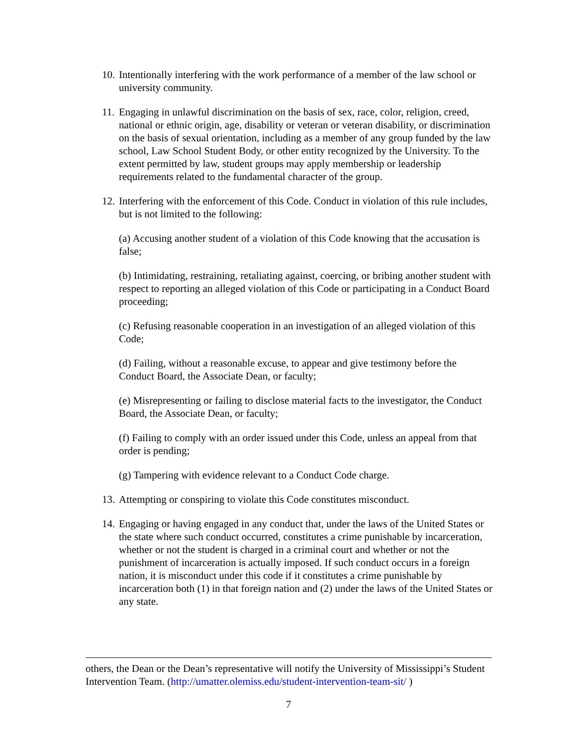10. Intentionally interfering with the work performance of a member of the law school or university community.
11. Engaging in unlawful discrimination on the basis of sex, race, color, religion, creed, national or ethnic origin, age, disability or veteran or veteran disability, or discrimination on the basis of sexual orientation, including as a member of any group funded by the law school, Law School Student Body, or other entity recognized by the University. To the extent permitted by law, student groups may apply membership or leadership requirements related to the fundamental character of the group.
12. Interfering with the enforcement of this Code. Conduct in violation of this rule includes, but is not limited to the following:
(a) Accusing another student of a violation of this Code knowing that the accusation is false;
(b) Intimidating, restraining, retaliating against, coercing, or bribing another student with respect to reporting an alleged violation of this Code or participating in a Conduct Board proceeding;
(c) Refusing reasonable cooperation in an investigation of an alleged violation of this Code;
(d) Failing, without a reasonable excuse, to appear and give testimony before the Conduct Board, the Associate Dean, or faculty;
(e) Misrepresenting or failing to disclose material facts to the investigator, the Conduct Board, the Associate Dean, or faculty;
(f) Failing to comply with an order issued under this Code, unless an appeal from that order is pending;
(g) Tampering with evidence relevant to a Conduct Code charge.
13. Attempting or conspiring to violate this Code constitutes misconduct.
14. Engaging or having engaged in any conduct that, under the laws of the United States or the state where such conduct occurred, constitutes a crime punishable by incarceration, whether or not the student is charged in a criminal court and whether or not the punishment of incarceration is actually imposed. If such conduct occurs in a foreign nation, it is misconduct under this code if it constitutes a crime punishable by incarceration both (1) in that foreign nation and (2) under the laws of the United States or any state.
others, the Dean or the Dean’s representative will notify the University of Mississippi’s Student Intervention Team. (http://umatter.olemiss.edu/student-intervention-team-sit/ )
7